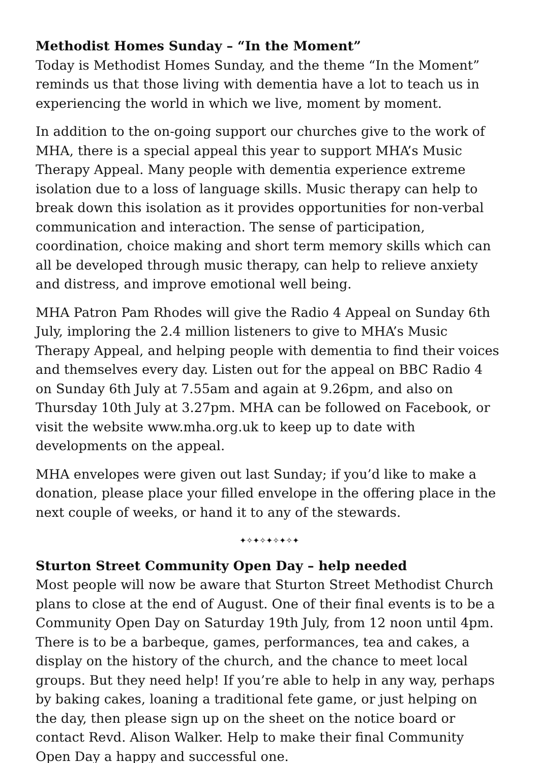Methodist Homes Sunday – “In the Moment”
Today is Methodist Homes Sunday, and the theme “In the Moment” reminds us that those living with dementia have a lot to teach us in experiencing the world in which we live, moment by moment.
In addition to the on-going support our churches give to the work of MHA, there is a special appeal this year to support MHA’s Music Therapy Appeal. Many people with dementia experience extreme isolation due to a loss of language skills. Music therapy can help to break down this isolation as it provides opportunities for non-verbal communication and interaction. The sense of participation, coordination, choice making and short term memory skills which can all be developed through music therapy, can help to relieve anxiety and distress, and improve emotional well being.
MHA Patron Pam Rhodes will give the Radio 4 Appeal on Sunday 6th July, imploring the 2.4 million listeners to give to MHA’s Music Therapy Appeal, and helping people with dementia to find their voices and themselves every day. Listen out for the appeal on BBC Radio 4 on Sunday 6th July at 7.55am and again at 9.26pm, and also on Thursday 10th July at 3.27pm. MHA can be followed on Facebook, or visit the website www.mha.org.uk to keep up to date with developments on the appeal.
MHA envelopes were given out last Sunday; if you’d like to make a donation, please place your filled envelope in the offering place in the next couple of weeks, or hand it to any of the stewards.
✦✧✦✧✦✧✦✧✦
Sturton Street Community Open Day – help needed
Most people will now be aware that Sturton Street Methodist Church plans to close at the end of August. One of their final events is to be a Community Open Day on Saturday 19th July, from 12 noon until 4pm. There is to be a barbeque, games, performances, tea and cakes, a display on the history of the church, and the chance to meet local groups. But they need help! If you’re able to help in any way, perhaps by baking cakes, loaning a traditional fete game, or just helping on the day, then please sign up on the sheet on the notice board or contact Revd. Alison Walker. Help to make their final Community Open Day a happy and successful one.